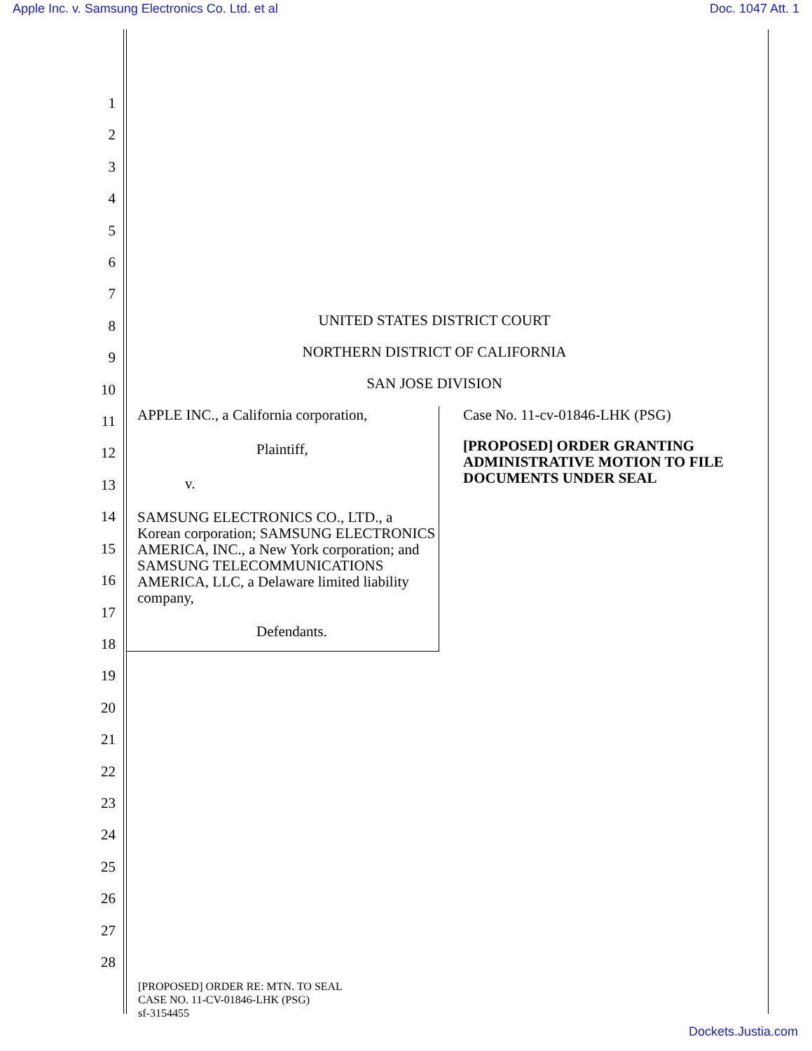Apple Inc. v. Samsung Electronics Co. Ltd. et al Doc. 1047 Att. 1
1
2
3
4
5
6
7
8
9
10
11
12
13
14
15
16
17
18
19
20
21
22
23
24
25
26
27
28
UNITED STATES DISTRICT COURT
NORTHERN DISTRICT OF CALIFORNIA
SAN JOSE DIVISION
APPLE INC., a California corporation,
Plaintiff,
v.
SAMSUNG ELECTRONICS CO., LTD., a Korean corporation; SAMSUNG ELECTRONICS AMERICA, INC., a New York corporation; and SAMSUNG TELECOMMUNICATIONS AMERICA, LLC, a Delaware limited liability company,
Defendants.
Case No. 11-cv-01846-LHK (PSG)
[PROPOSED] ORDER GRANTING ADMINISTRATIVE MOTION TO FILE DOCUMENTS UNDER SEAL
[PROPOSED] ORDER RE: MTN. TO SEAL
CASE NO. 11-CV-01846-LHK (PSG)
sf-3154455
Dockets.Justia.com